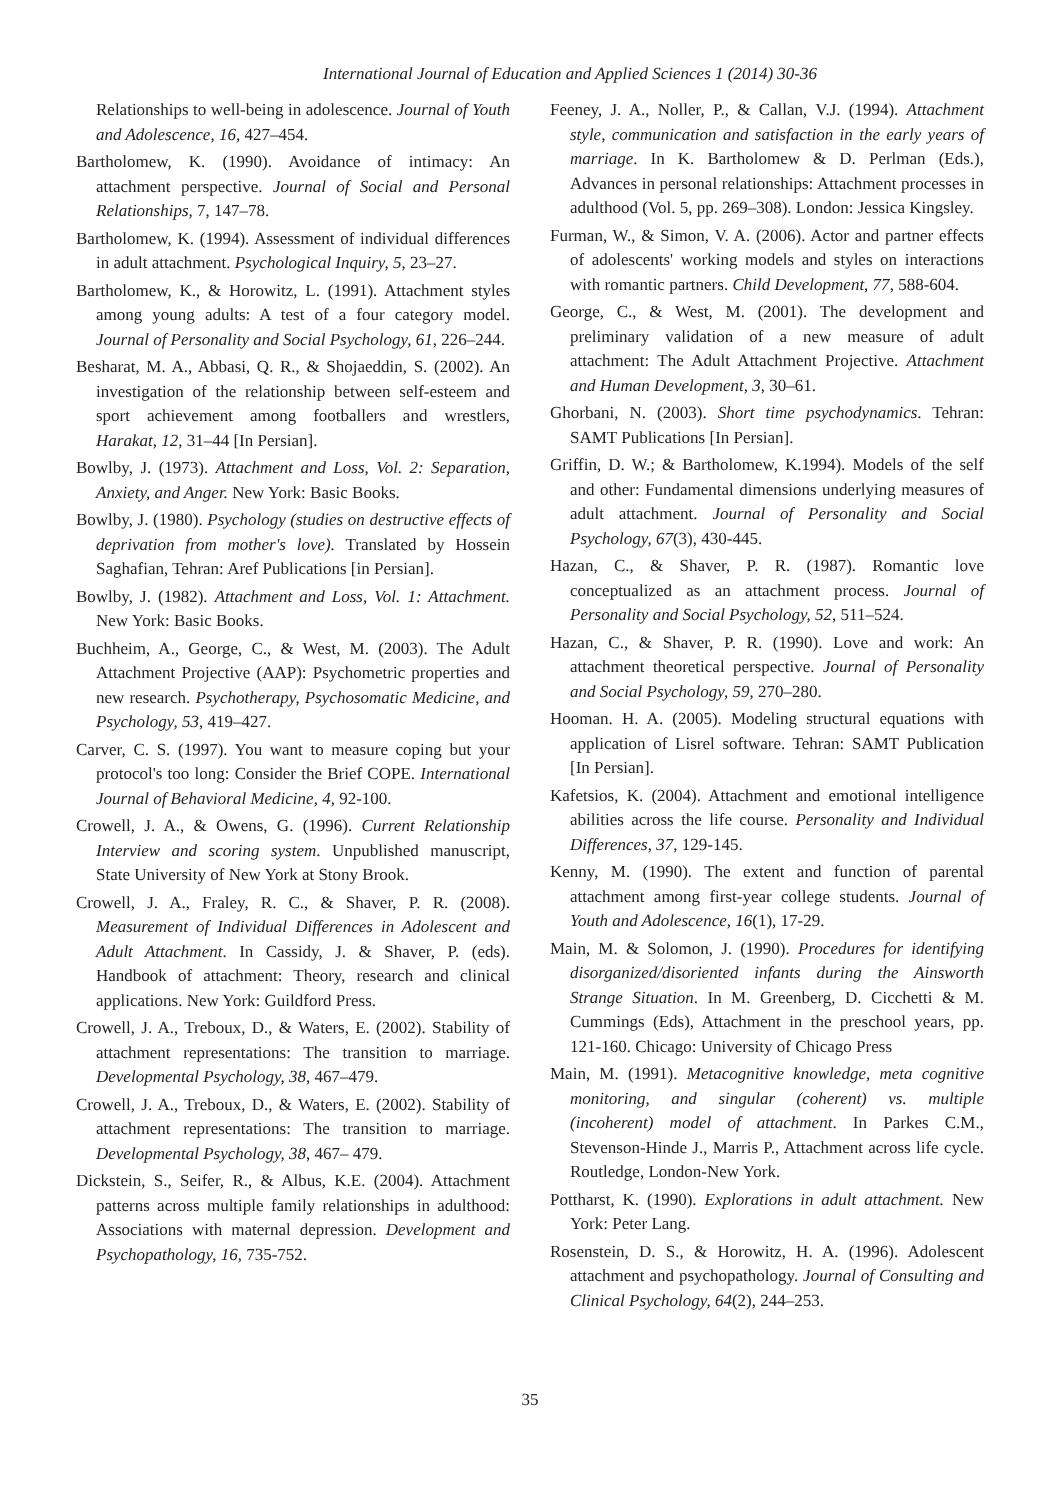International Journal of Education and Applied Sciences 1 (2014) 30-36
Relationships to well-being in adolescence. Journal of Youth and Adolescence, 16, 427–454.
Bartholomew, K. (1990). Avoidance of intimacy: An attachment perspective. Journal of Social and Personal Relationships, 7, 147–78.
Bartholomew, K. (1994). Assessment of individual differences in adult attachment. Psychological Inquiry, 5, 23–27.
Bartholomew, K., & Horowitz, L. (1991). Attachment styles among young adults: A test of a four category model. Journal of Personality and Social Psychology, 61, 226–244.
Besharat, M. A., Abbasi, Q. R., & Shojaeddin, S. (2002). An investigation of the relationship between self-esteem and sport achievement among footballers and wrestlers, Harakat, 12, 31–44 [In Persian].
Bowlby, J. (1973). Attachment and Loss, Vol. 2: Separation, Anxiety, and Anger. New York: Basic Books.
Bowlby, J. (1980). Psychology (studies on destructive effects of deprivation from mother's love). Translated by Hossein Saghafian, Tehran: Aref Publications [in Persian].
Bowlby, J. (1982). Attachment and Loss, Vol. 1: Attachment. New York: Basic Books.
Buchheim, A., George, C., & West, M. (2003). The Adult Attachment Projective (AAP): Psychometric properties and new research. Psychotherapy, Psychosomatic Medicine, and Psychology, 53, 419–427.
Carver, C. S. (1997). You want to measure coping but your protocol's too long: Consider the Brief COPE. International Journal of Behavioral Medicine, 4, 92-100.
Crowell, J. A., & Owens, G. (1996). Current Relationship Interview and scoring system. Unpublished manuscript, State University of New York at Stony Brook.
Crowell, J. A., Fraley, R. C., & Shaver, P. R. (2008). Measurement of Individual Differences in Adolescent and Adult Attachment. In Cassidy, J. & Shaver, P. (eds). Handbook of attachment: Theory, research and clinical applications. New York: Guildford Press.
Crowell, J. A., Treboux, D., & Waters, E. (2002). Stability of attachment representations: The transition to marriage. Developmental Psychology, 38, 467–479.
Crowell, J. A., Treboux, D., & Waters, E. (2002). Stability of attachment representations: The transition to marriage. Developmental Psychology, 38, 467– 479.
Dickstein, S., Seifer, R., & Albus, K.E. (2004). Attachment patterns across multiple family relationships in adulthood: Associations with maternal depression. Development and Psychopathology, 16, 735-752.
Feeney, J. A., Noller, P., & Callan, V.J. (1994). Attachment style, communication and satisfaction in the early years of marriage. In K. Bartholomew & D. Perlman (Eds.), Advances in personal relationships: Attachment processes in adulthood (Vol. 5, pp. 269–308). London: Jessica Kingsley.
Furman, W., & Simon, V. A. (2006). Actor and partner effects of adolescents' working models and styles on interactions with romantic partners. Child Development, 77, 588-604.
George, C., & West, M. (2001). The development and preliminary validation of a new measure of adult attachment: The Adult Attachment Projective. Attachment and Human Development, 3, 30–61.
Ghorbani, N. (2003). Short time psychodynamics. Tehran: SAMT Publications [In Persian].
Griffin, D. W.; & Bartholomew, K.1994). Models of the self and other: Fundamental dimensions underlying measures of adult attachment. Journal of Personality and Social Psychology, 67(3), 430-445.
Hazan, C., & Shaver, P. R. (1987). Romantic love conceptualized as an attachment process. Journal of Personality and Social Psychology, 52, 511–524.
Hazan, C., & Shaver, P. R. (1990). Love and work: An attachment theoretical perspective. Journal of Personality and Social Psychology, 59, 270–280.
Hooman. H. A. (2005). Modeling structural equations with application of Lisrel software. Tehran: SAMT Publication [In Persian].
Kafetsios, K. (2004). Attachment and emotional intelligence abilities across the life course. Personality and Individual Differences, 37, 129-145.
Kenny, M. (1990). The extent and function of parental attachment among first-year college students. Journal of Youth and Adolescence, 16(1), 17-29.
Main, M. & Solomon, J. (1990). Procedures for identifying disorganized/disoriented infants during the Ainsworth Strange Situation. In M. Greenberg, D. Cicchetti & M. Cummings (Eds), Attachment in the preschool years, pp. 121-160. Chicago: University of Chicago Press
Main, M. (1991). Metacognitive knowledge, meta cognitive monitoring, and singular (coherent) vs. multiple (incoherent) model of attachment. In Parkes C.M., Stevenson-Hinde J., Marris P., Attachment across life cycle. Routledge, London-New York.
Pottharst, K. (1990). Explorations in adult attachment. New York: Peter Lang.
Rosenstein, D. S., & Horowitz, H. A. (1996). Adolescent attachment and psychopathology. Journal of Consulting and Clinical Psychology, 64(2), 244–253.
35